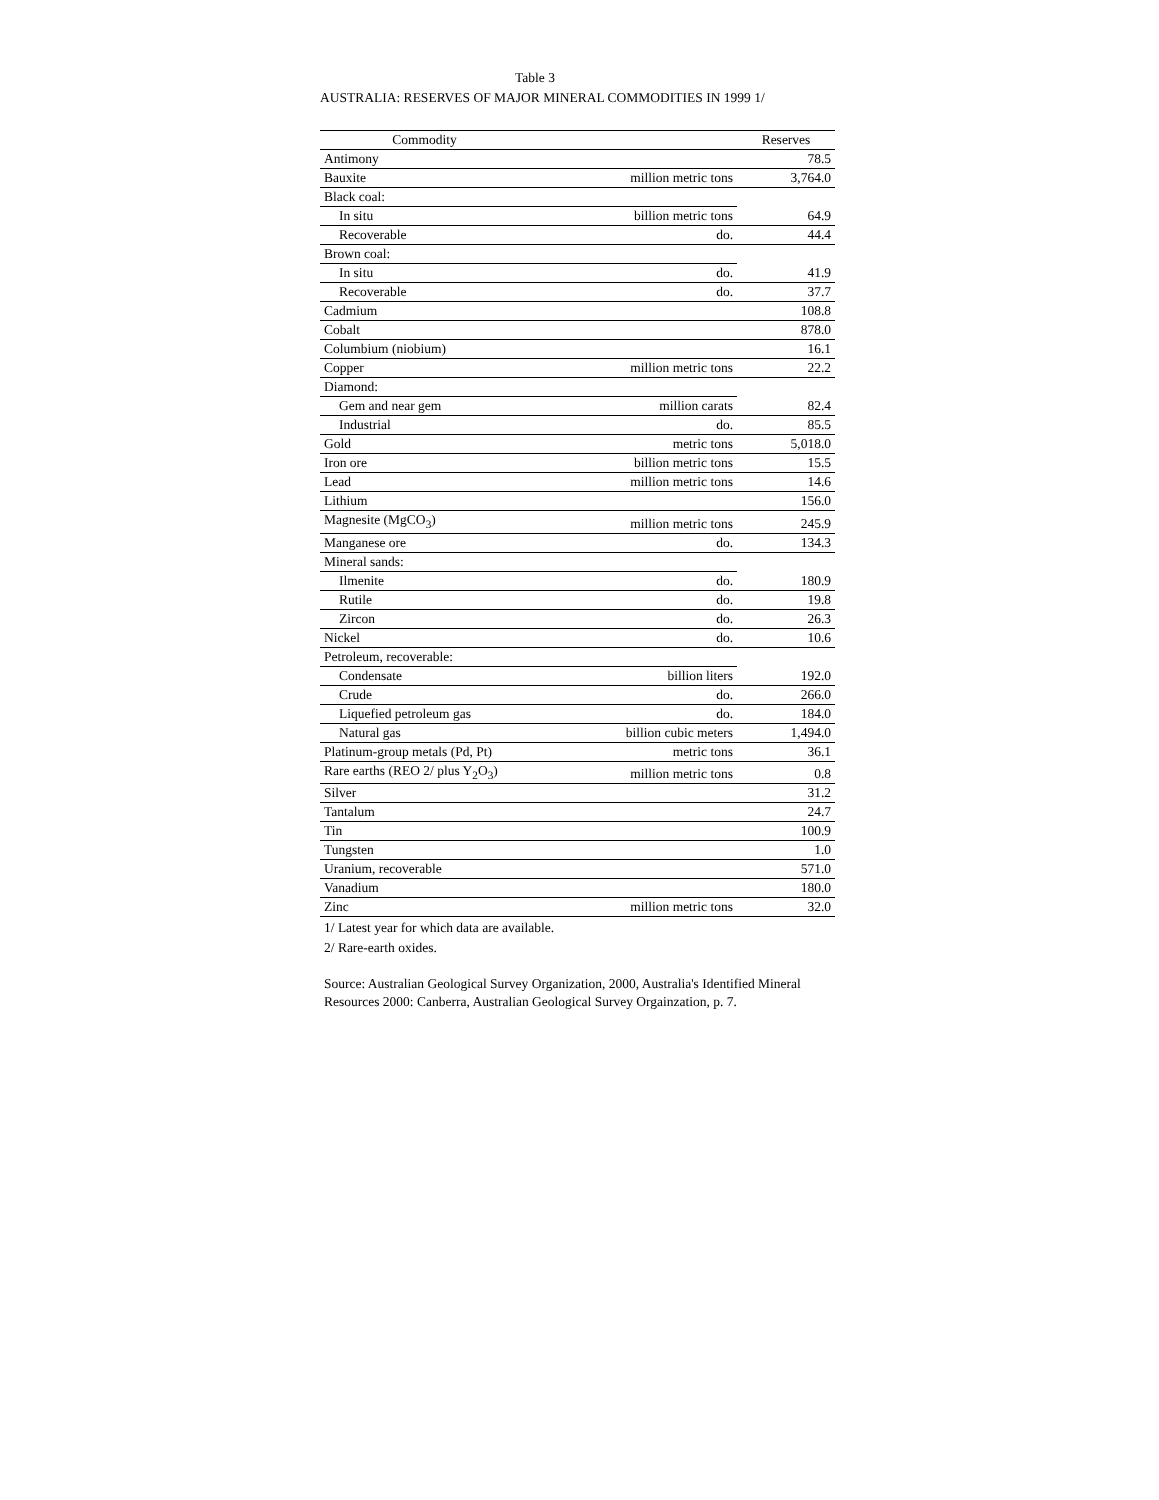Table 3
AUSTRALIA: RESERVES OF MAJOR MINERAL COMMODITIES IN 1999 1/
| Commodity | | Reserves |
| --- | --- | --- |
| Antimony | | 78.5 |
| Bauxite | million metric tons | 3,764.0 |
| Black coal: | | |
| In situ | billion metric tons | 64.9 |
| Recoverable | do. | 44.4 |
| Brown coal: | | |
| In situ | do. | 41.9 |
| Recoverable | do. | 37.7 |
| Cadmium | | 108.8 |
| Cobalt | | 878.0 |
| Columbium (niobium) | | 16.1 |
| Copper | million metric tons | 22.2 |
| Diamond: | | |
| Gem and near gem | million carats | 82.4 |
| Industrial | do. | 85.5 |
| Gold | metric tons | 5,018.0 |
| Iron ore | billion metric tons | 15.5 |
| Lead | million metric tons | 14.6 |
| Lithium | | 156.0 |
| Magnesite (MgCO<sub>3</sub>) | million metric tons | 245.9 |
| Manganese ore | do. | 134.3 |
| Mineral sands: | | |
| Ilmenite | do. | 180.9 |
| Rutile | do. | 19.8 |
| Zircon | do. | 26.3 |
| Nickel | do. | 10.6 |
| Petroleum, recoverable: | | |
| Condensate | billion liters | 192.0 |
| Crude | do. | 266.0 |
| Liquefied petroleum gas | do. | 184.0 |
| Natural gas | billion cubic meters | 1,494.0 |
| Platinum-group metals (Pd, Pt) | metric tons | 36.1 |
| Rare earths (REO 2/ plus Y<sub>2</sub>O<sub>3</sub>) | million metric tons | 0.8 |
| Silver | | 31.2 |
| Tantalum | | 24.7 |
| Tin | | 100.9 |
| Tungsten | | 1.0 |
| Uranium, recoverable | | 571.0 |
| Vanadium | | 180.0 |
| Zinc | million metric tons | 32.0 |
1/ Latest year for which data are available.
2/ Rare-earth oxides.
Source: Australian Geological Survey Organization, 2000, Australia's Identified Mineral Resources 2000: Canberra, Australian Geological Survey Orgainzation, p. 7.